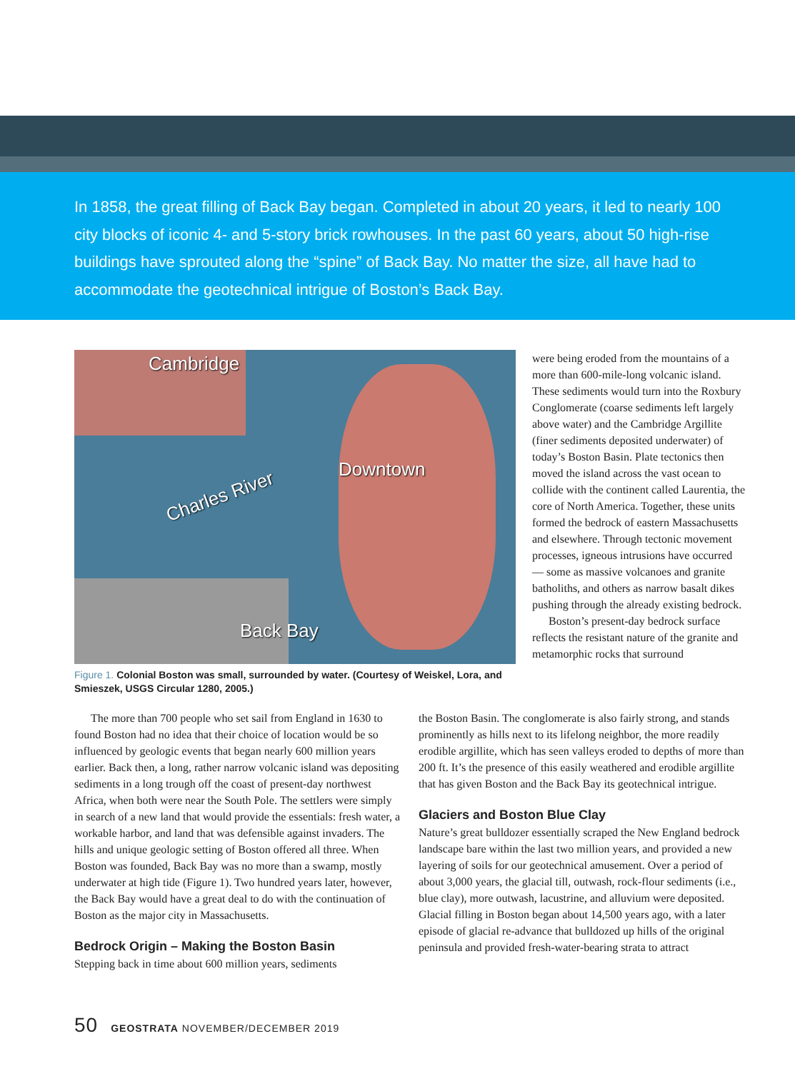In 1858, the great filling of Back Bay began. Completed in about 20 years, it led to nearly 100 city blocks of iconic 4- and 5-story brick rowhouses. In the past 60 years, about 50 high-rise buildings have sprouted along the “spine” of Back Bay. No matter the size, all have had to accommodate the geotechnical intrigue of Boston’s Back Bay.
Cambridge
Downtown
Charles River
Back Bay
Figure 1. Colonial Boston was small, surrounded by water. (Courtesy of Weiskel, Lora, and Smieszek, USGS Circular 1280, 2005.)
were being eroded from the mountains of a more than 600-mile-long volcanic island. These sediments would turn into the Roxbury Conglomerate (coarse sediments left largely above water) and the Cambridge Argillite (finer sediments deposited underwater) of today’s Boston Basin. Plate tectonics then moved the island across the vast ocean to collide with the continent called Laurentia, the core of North America. Together, these units formed the bedrock of eastern Massachusetts and elsewhere. Through tectonic movement processes, igneous intrusions have occurred — some as massive volcanoes and granite batholiths, and others as narrow basalt dikes pushing through the already existing bedrock.
Boston’s present-day bedrock surface reflects the resistant nature of the granite and metamorphic rocks that surround
The more than 700 people who set sail from England in 1630 to found Boston had no idea that their choice of location would be so influenced by geologic events that began nearly 600 million years earlier. Back then, a long, rather narrow volcanic island was depositing sediments in a long trough off the coast of present-day northwest Africa, when both were near the South Pole. The settlers were simply in search of a new land that would provide the essentials: fresh water, a workable harbor, and land that was defensible against invaders. The hills and unique geologic setting of Boston offered all three. When Boston was founded, Back Bay was no more than a swamp, mostly underwater at high tide (Figure 1). Two hundred years later, however, the Back Bay would have a great deal to do with the continuation of Boston as the major city in Massachusetts.
Bedrock Origin – Making the Boston Basin
Stepping back in time about 600 million years, sediments
the Boston Basin. The conglomerate is also fairly strong, and stands prominently as hills next to its lifelong neighbor, the more readily erodible argillite, which has seen valleys eroded to depths of more than 200 ft. It’s the presence of this easily weathered and erodible argillite that has given Boston and the Back Bay its geotechnical intrigue.
Glaciers and Boston Blue Clay
Nature’s great bulldozer essentially scraped the New England bedrock landscape bare within the last two million years, and provided a new layering of soils for our geotechnical amusement. Over a period of about 3,000 years, the glacial till, outwash, rock-flour sediments (i.e., blue clay), more outwash, lacustrine, and alluvium were deposited. Glacial filling in Boston began about 14,500 years ago, with a later episode of glacial re-advance that bulldozed up hills of the original peninsula and provided fresh-water-bearing strata to attract
50 GEOSTRATA NOVEMBER/DECEMBER 2019